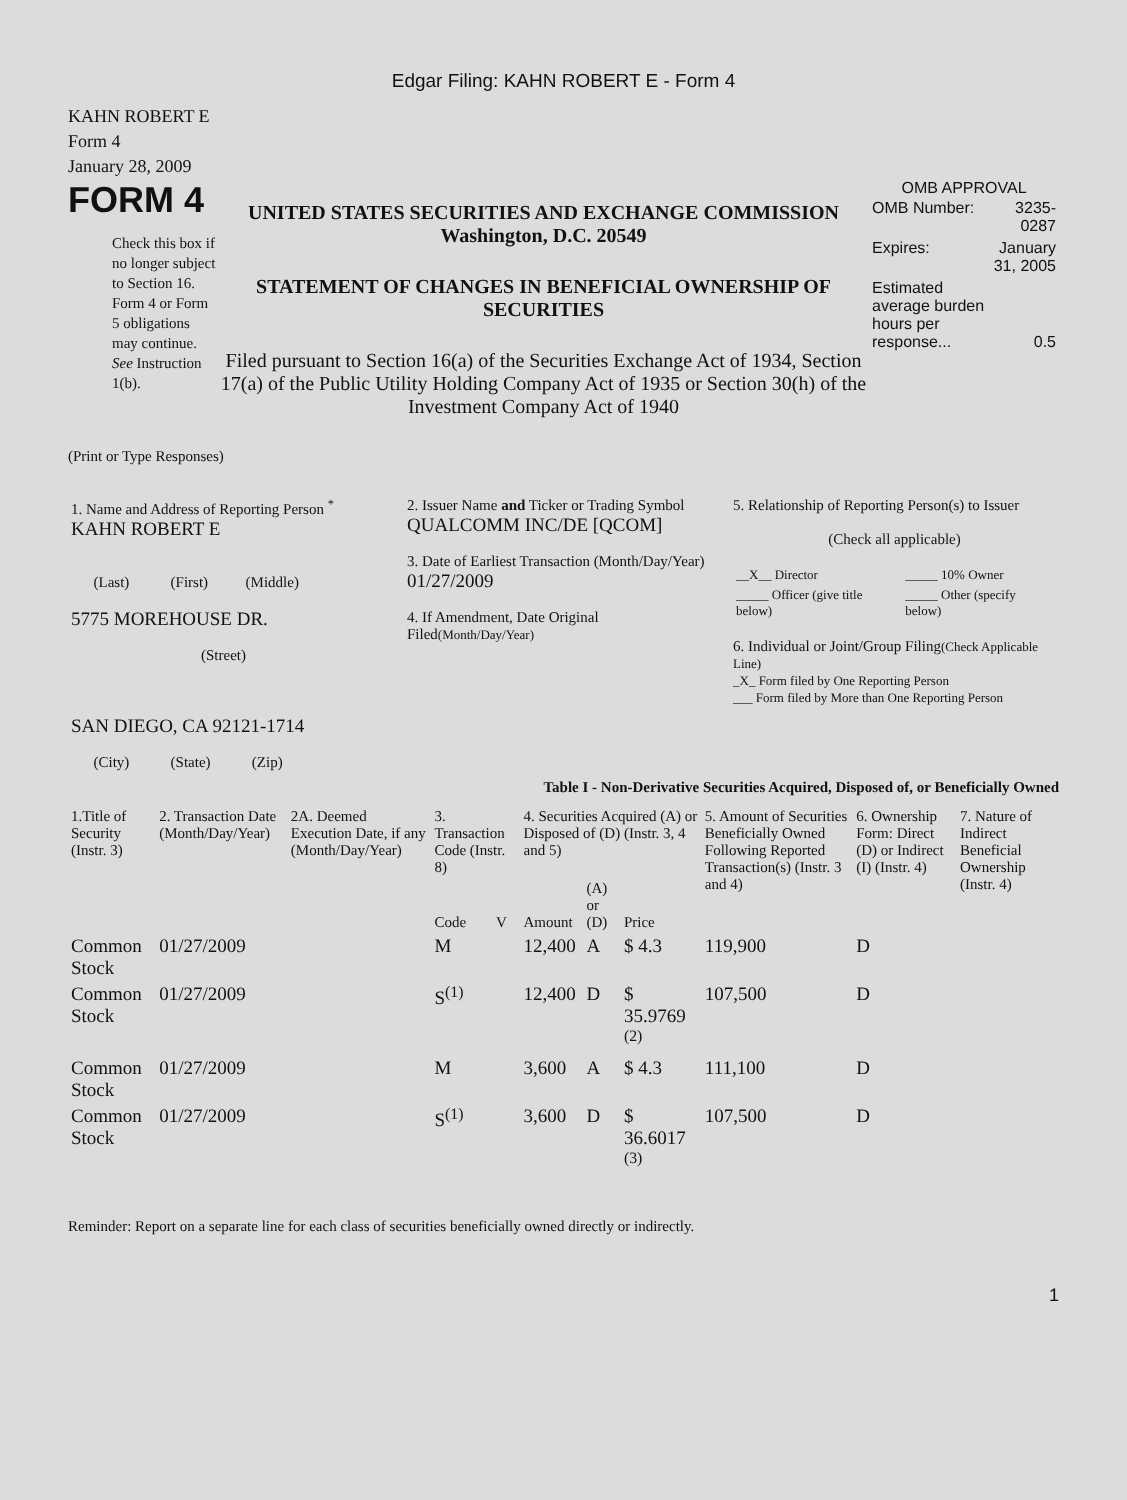Edgar Filing: KAHN ROBERT E - Form 4
KAHN ROBERT E
Form 4
January 28, 2009
FORM 4
Check this box if no longer subject to Section 16. Form 4 or Form 5 obligations may continue. See Instruction 1(b).
UNITED STATES SECURITIES AND EXCHANGE COMMISSION
Washington, D.C. 20549
STATEMENT OF CHANGES IN BENEFICIAL OWNERSHIP OF SECURITIES
Filed pursuant to Section 16(a) of the Securities Exchange Act of 1934, Section 17(a) of the Public Utility Holding Company Act of 1935 or Section 30(h) of the Investment Company Act of 1940
OMB APPROVAL
| OMB Number: | 3235-0287 |
| Expires: | January 31, 2005 |
| Estimated average burden hours per response... | 0.5 |
(Print or Type Responses)
| 1. Name and Address of Reporting Person <sup>*</sup> KAHN ROBERT E (Last) (First) (Middle) 5775 MOREHOUSE DR. (Street) SAN DIEGO, CA 92121-1714 (City) (State) (Zip) | 2. Issuer Name and Ticker or Trading Symbol QUALCOMM INC/DE [QCOM] 3. Date of Earliest Transaction (Month/Day/Year) 01/27/2009 4. If Amendment, Date Original Filed (Month/Day/Year) | 5. Relationship of Reporting Person(s) to Issuer (Check all applicable) / __X__ Director / _____ 10% Owner / / _____ Officer (give title below) / _____ Other (specify below) / 6. Individual or Joint/Group Filing (Check Applicable Line) _X_ Form filed by One Reporting Person ___ Form filed by More than One Reporting Person |
Table I - Non-Derivative Securities Acquired, Disposed of, or Beneficially Owned
| 1.Title of Security (Instr. 3) | 2. Transaction Date (Month/Day/Year) | 2A. Deemed Execution Date, if any (Month/Day/Year) | 3. Transaction Code (Instr. 8) | | 4. Securities Acquired (A) or Disposed of (D) (Instr. 3, 4 and 5) | | | 5. Amount of Securities Beneficially Owned Following Reported Transaction(s) (Instr. 3 and 4) | 6. Ownership Form: Direct (D) or Indirect (I) (Instr. 4) | 7. Nature of Indirect Beneficial Ownership (Instr. 4) |
| --- | --- | --- | --- | --- | --- | --- | --- | --- | --- | --- |
| | | | Code | V | Amount | (A) or (D) | Price | | | |
| Common Stock | 01/27/2009 | | M | | 12,400 | A | $ 4.3 | 119,900 | D | |
| Common Stock | 01/27/2009 | | S<sup>(1)</sup> | | 12,400 | D | $ 35.9769 <sup>(2)</sup> | 107,500 | D | |
| Common Stock | 01/27/2009 | | M | | 3,600 | A | $ 4.3 | 111,100 | D | |
| Common Stock | 01/27/2009 | | S<sup>(1)</sup> | | 3,600 | D | $ 36.6017 <sup>(3)</sup> | 107,500 | D | |
Reminder: Report on a separate line for each class of securities beneficially owned directly or indirectly.
1